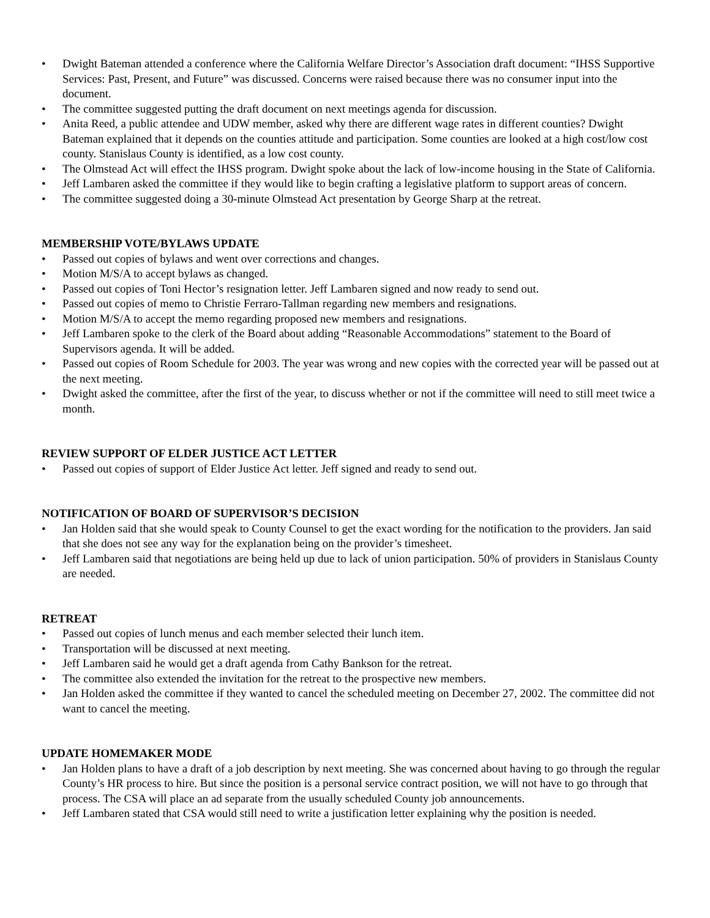• Dwight Bateman attended a conference where the California Welfare Director’s Association draft document: “IHSS Supportive Services: Past, Present, and Future” was discussed. Concerns were raised because there was no consumer input into the document.
• The committee suggested putting the draft document on next meetings agenda for discussion.
• Anita Reed, a public attendee and UDW member, asked why there are different wage rates in different counties? Dwight Bateman explained that it depends on the counties attitude and participation. Some counties are looked at a high cost/low cost county. Stanislaus County is identified, as a low cost county.
• The Olmstead Act will effect the IHSS program. Dwight spoke about the lack of low-income housing in the State of California.
• Jeff Lambaren asked the committee if they would like to begin crafting a legislative platform to support areas of concern.
• The committee suggested doing a 30-minute Olmstead Act presentation by George Sharp at the retreat.
MEMBERSHIP VOTE/BYLAWS UPDATE
• Passed out copies of bylaws and went over corrections and changes.
• Motion M/S/A to accept bylaws as changed.
• Passed out copies of Toni Hector’s resignation letter. Jeff Lambaren signed and now ready to send out.
• Passed out copies of memo to Christie Ferraro-Tallman regarding new members and resignations.
• Motion M/S/A to accept the memo regarding proposed new members and resignations.
• Jeff Lambaren spoke to the clerk of the Board about adding “Reasonable Accommodations” statement to the Board of Supervisors agenda. It will be added.
• Passed out copies of Room Schedule for 2003. The year was wrong and new copies with the corrected year will be passed out at the next meeting.
• Dwight asked the committee, after the first of the year, to discuss whether or not if the committee will need to still meet twice a month.
REVIEW SUPPORT OF ELDER JUSTICE ACT LETTER
• Passed out copies of support of Elder Justice Act letter. Jeff signed and ready to send out.
NOTIFICATION OF BOARD OF SUPERVISOR’S DECISION
• Jan Holden said that she would speak to County Counsel to get the exact wording for the notification to the providers. Jan said that she does not see any way for the explanation being on the provider’s timesheet.
• Jeff Lambaren said that negotiations are being held up due to lack of union participation. 50% of providers in Stanislaus County are needed.
RETREAT
• Passed out copies of lunch menus and each member selected their lunch item.
• Transportation will be discussed at next meeting.
• Jeff Lambaren said he would get a draft agenda from Cathy Bankson for the retreat.
• The committee also extended the invitation for the retreat to the prospective new members.
• Jan Holden asked the committee if they wanted to cancel the scheduled meeting on December 27, 2002. The committee did not want to cancel the meeting.
UPDATE HOMEMAKER MODE
• Jan Holden plans to have a draft of a job description by next meeting. She was concerned about having to go through the regular County’s HR process to hire. But since the position is a personal service contract position, we will not have to go through that process. The CSA will place an ad separate from the usually scheduled County job announcements.
• Jeff Lambaren stated that CSA would still need to write a justification letter explaining why the position is needed.